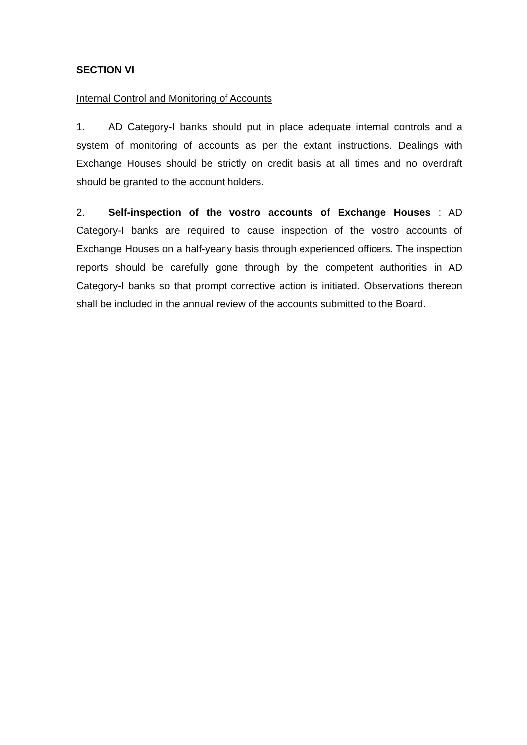SECTION VI
Internal Control and Monitoring of Accounts
1. AD Category-I banks should put in place adequate internal controls and a system of monitoring of accounts as per the extant instructions. Dealings with Exchange Houses should be strictly on credit basis at all times and no overdraft should be granted to the account holders.
2. Self-inspection of the vostro accounts of Exchange Houses : AD Category-I banks are required to cause inspection of the vostro accounts of Exchange Houses on a half-yearly basis through experienced officers. The inspection reports should be carefully gone through by the competent authorities in AD Category-I banks so that prompt corrective action is initiated. Observations thereon shall be included in the annual review of the accounts submitted to the Board.